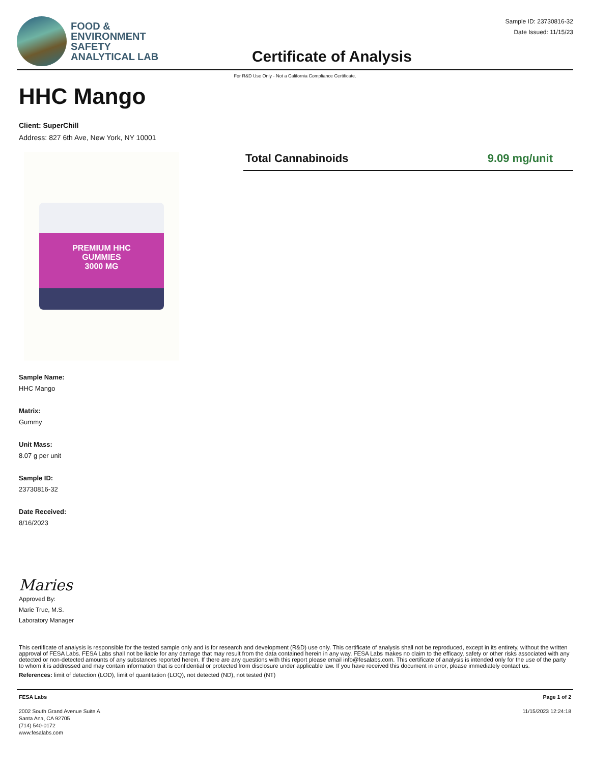FOOD &
ENVIRONMENT
SAFETY
ANALYTICAL LAB
Certificate of Analysis
Sample ID: 23730816-32
Date Issued: 11/15/23
For R&D Use Only - Not a California Compliance Certificate.
HHC Mango
Client: SuperChill
Address: 827 6th Ave, New York, NY 10001
PREMIUM HHC
GUMMIES
3000 MG
Total Cannabinoids 9.09 mg/unit
Sample Name:
HHC Mango
Matrix:
Gummy
Unit Mass:
8.07 g per unit
Sample ID:
23730816-32
Date Received:
8/16/2023
Maries
Approved By:
Marie True, M.S.
Laboratory Manager
This certificate of analysis is responsible for the tested sample only and is for research and development (R&D) use only. This certificate of analysis shall not be reproduced, except in its entirety, without the written approval of FESA Labs. FESA Labs shall not be liable for any damage that may result from the data contained herein in any way. FESA Labs makes no claim to the efficacy, safety or other risks associated with any detected or non-detected amounts of any substances reported herein. If there are any questions with this report please email info@fesalabs.com. This certificate of analysis is intended only for the use of the party to whom it is addressed and may contain information that is confidential or protected from disclosure under applicable law. If you have received this document in error, please immediately contact us.
References: limit of detection (LOD), limit of quantitation (LOQ), not detected (ND), not tested (NT)
FESA Labs
2002 South Grand Avenue Suite A
Santa Ana, CA 92705
(714) 540-0172
www.fesalabs.com
Page 1 of 2
11/15/2023 12:24:18